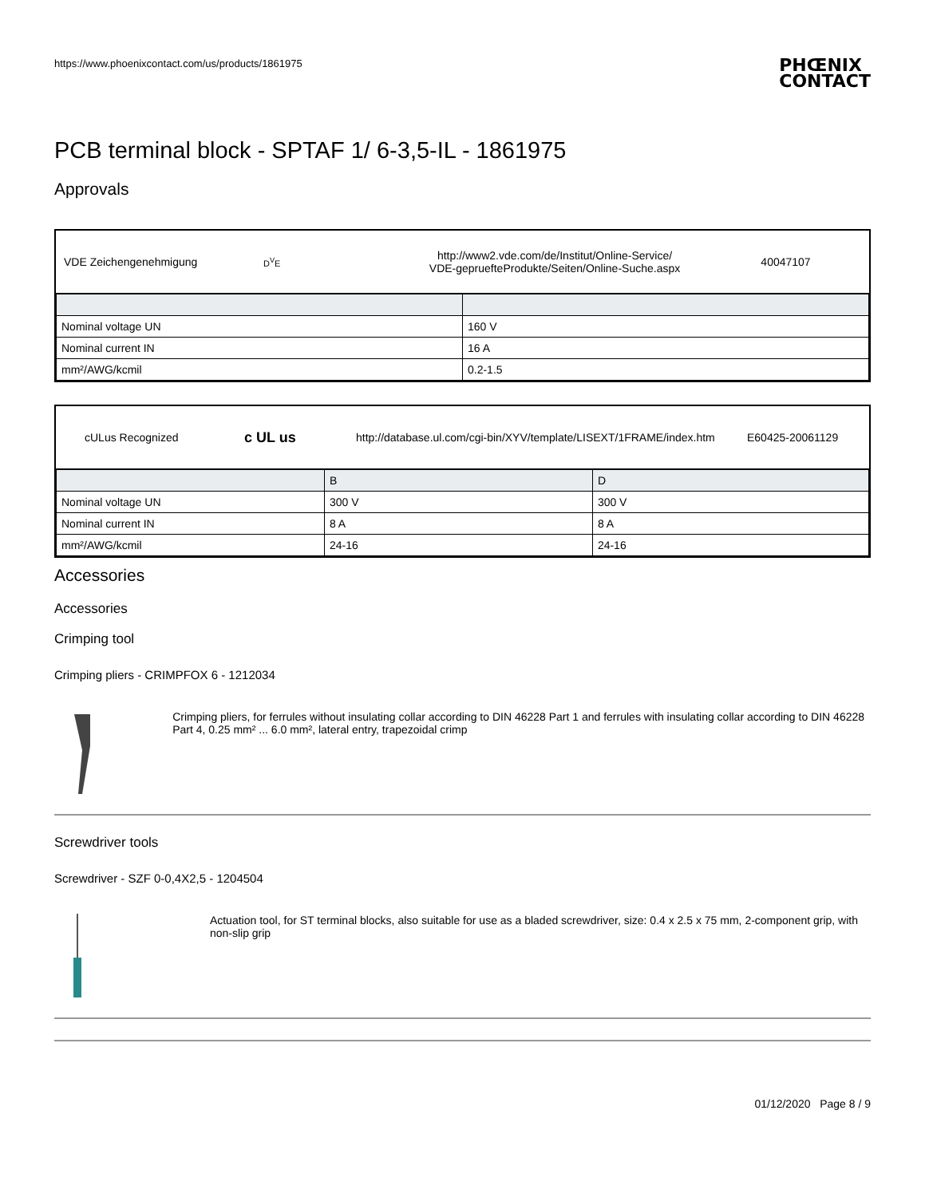https://www.phoenixcontact.com/us/products/1861975 PHŒNIX
CONTACT
PCB terminal block - SPTAF 1/ 6-3,5-IL - 1861975
Approvals
VDE Zeichengenehmigung D<sup>V</sup>E http://www2.vde.com/de/Institut/Online-Service/
VDE-gepruefteProdukte/Seiten/Online-Suche.aspx 40047107
| Nominal voltage UN | 160 V |
| Nominal current IN | 16 A |
| mm²/AWG/kcmil | 0.2-1.5 |
cULus Recognized c UL us http://database.ul.com/cgi-bin/XYV/template/LISEXT/1FRAME/index.htm E60425-20061129
| | B | D |
| --- | --- | --- |
| Nominal voltage UN | 300 V | 300 V |
| Nominal current IN | 8 A | 8 A |
| mm²/AWG/kcmil | 24-16 | 24-16 |
Accessories
Accessories
Crimping tool
Crimping pliers - CRIMPFOX 6 - 1212034
Crimping pliers, for ferrules without insulating collar according to DIN 46228 Part 1 and ferrules with insulating collar according to DIN 46228 Part 4, 0.25 mm² ... 6.0 mm², lateral entry, trapezoidal crimp
Screwdriver tools
Screwdriver - SZF 0-0,4X2,5 - 1204504
Actuation tool, for ST terminal blocks, also suitable for use as a bladed screwdriver, size: 0.4 x 2.5 x 75 mm, 2-component grip, with non-slip grip
01/12/2020 Page 8 / 9